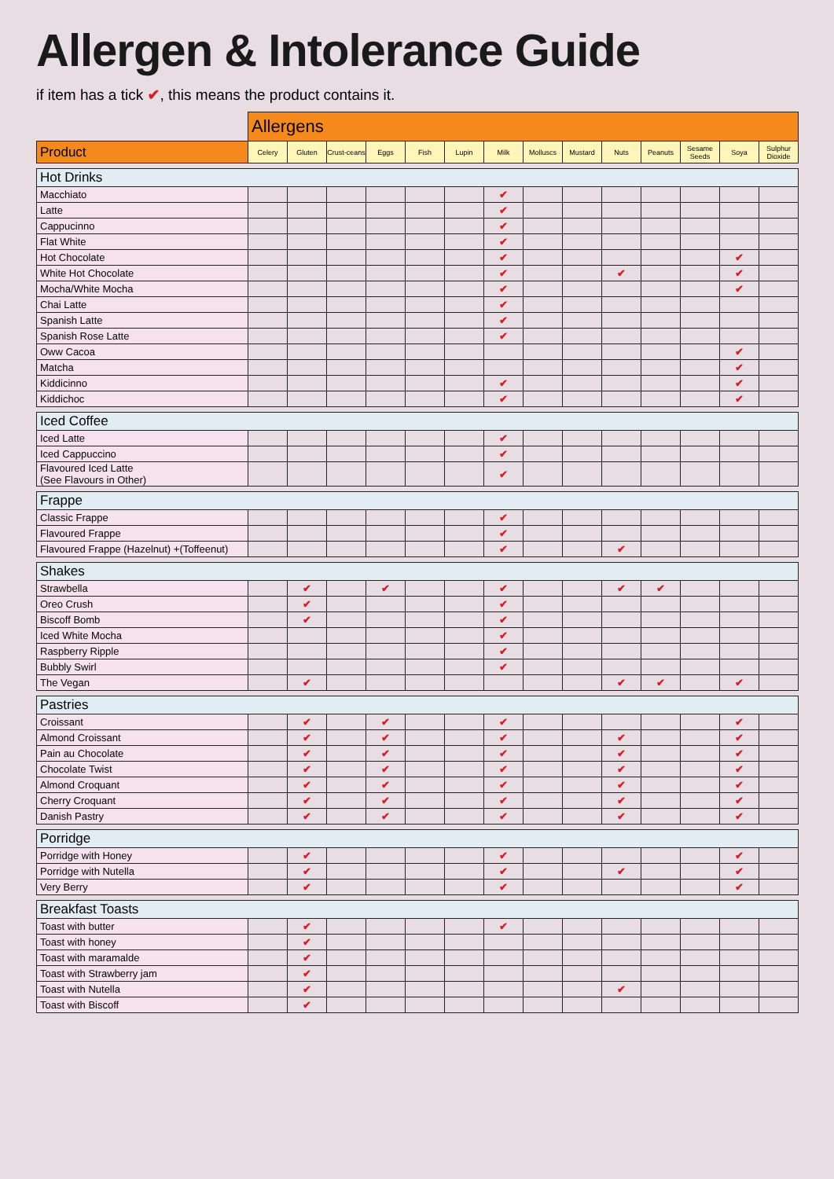Allergen & Intolerance Guide
if item has a tick ✔, this means the product contains it.
| | Allergens | | | | | | | | | | | | | |
| --- | --- | --- | --- | --- | --- | --- | --- | --- | --- | --- | --- | --- | --- | --- |
| Product | Celery | Gluten | Crust-ceans | Eggs | Fish | Lupin | Milk | Molluscs | Mustard | Nuts | Peanuts | Sesame Seeds | Soya | Sulphur Dioxide |
| Hot Drinks | | | | | | | | | | | | | | |
| Macchiato | | | | | | | ✔ | | | | | | | |
| Latte | | | | | | | ✔ | | | | | | | |
| Cappucinno | | | | | | | ✔ | | | | | | | |
| Flat White | | | | | | | ✔ | | | | | | | |
| Hot Chocolate | | | | | | | ✔ | | | | | | ✔ | |
| White Hot Chocolate | | | | | | | ✔ | | | ✔ | | | ✔ | |
| Mocha/White Mocha | | | | | | | ✔ | | | | | | ✔ | |
| Chai Latte | | | | | | | ✔ | | | | | | | |
| Spanish Latte | | | | | | | ✔ | | | | | | | |
| Spanish Rose Latte | | | | | | | ✔ | | | | | | | |
| Oww Cacoa | | | | | | | | | | | | | ✔ | |
| Matcha | | | | | | | | | | | | | ✔ | |
| Kiddicinno | | | | | | | ✔ | | | | | | ✔ | |
| Kiddichoc | | | | | | | ✔ | | | | | | ✔ | |
| Iced Coffee | | | | | | | | | | | | | | |
| Iced Latte | | | | | | | ✔ | | | | | | | |
| Iced Cappuccino | | | | | | | ✔ | | | | | | | |
| Flavoured Iced Latte (See Flavours in Other) | | | | | | | ✔ | | | | | | | |
| Frappe | | | | | | | | | | | | | | |
| Classic Frappe | | | | | | | ✔ | | | | | | | |
| Flavoured Frappe | | | | | | | ✔ | | | | | | | |
| Flavoured Frappe (Hazelnut) +(Toffeenut) | | | | | | | ✔ | | | ✔ | | | | |
| Shakes | | | | | | | | | | | | | | |
| Strawbella | | ✔ | | ✔ | | | ✔ | | | ✔ | ✔ | | | |
| Oreo Crush | | ✔ | | | | | ✔ | | | | | | | |
| Biscoff Bomb | | ✔ | | | | | ✔ | | | | | | | |
| Iced White Mocha | | | | | | | ✔ | | | | | | | |
| Raspberry Ripple | | | | | | | ✔ | | | | | | | |
| Bubbly Swirl | | | | | | | ✔ | | | | | | | |
| The Vegan | | ✔ | | | | | | | | ✔ | ✔ | | ✔ | |
| Pastries | | | | | | | | | | | | | | |
| Croissant | | ✔ | | ✔ | | | ✔ | | | | | | ✔ | |
| Almond Croissant | | ✔ | | ✔ | | | ✔ | | | ✔ | | | ✔ | |
| Pain au Chocolate | | ✔ | | ✔ | | | ✔ | | | ✔ | | | ✔ | |
| Chocolate Twist | | ✔ | | ✔ | | | ✔ | | | ✔ | | | ✔ | |
| Almond Croquant | | ✔ | | ✔ | | | ✔ | | | ✔ | | | ✔ | |
| Cherry Croquant | | ✔ | | ✔ | | | ✔ | | | ✔ | | | ✔ | |
| Danish Pastry | | ✔ | | ✔ | | | ✔ | | | ✔ | | | ✔ | |
| Porridge | | | | | | | | | | | | | | |
| Porridge with Honey | | ✔ | | | | | ✔ | | | | | | ✔ | |
| Porridge with Nutella | | ✔ | | | | | ✔ | | | ✔ | | | ✔ | |
| Very Berry | | ✔ | | | | | ✔ | | | | | | ✔ | |
| Breakfast Toasts | | | | | | | | | | | | | | |
| Toast with butter | | ✔ | | | | | ✔ | | | | | | | |
| Toast with honey | | ✔ | | | | | | | | | | | | |
| Toast with maramalde | | ✔ | | | | | | | | | | | | |
| Toast with Strawberry jam | | ✔ | | | | | | | | | | | | |
| Toast with Nutella | | ✔ | | | | | | | | ✔ | | | | |
| Toast with Biscoff | | ✔ | | | | | | | | | | | | |